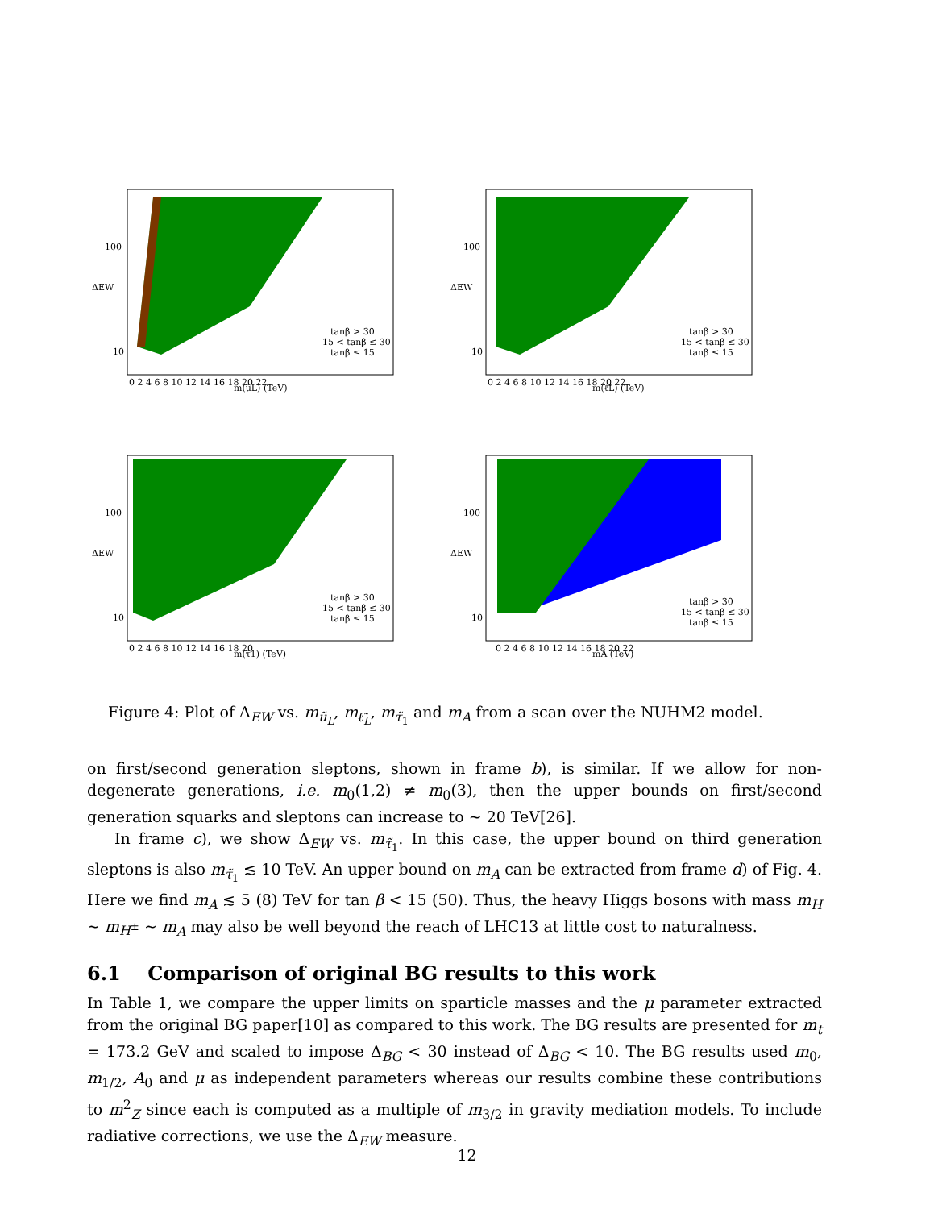100
10
ΔEW
m(ũL) (TeV)
0 2 4 6 8 10 12 14 16 18 20 22
tanβ > 30
15 < tanβ ≤ 30
tanβ ≤ 15
100
10
ΔEW
m(ℓ̃L) (TeV)
0 2 4 6 8 10 12 14 16 18 20 22
tanβ > 30
15 < tanβ ≤ 30
tanβ ≤ 15
100
10
ΔEW
m(τ̃1) (TeV)
0 2 4 6 8 10 12 14 16 18 20
tanβ > 30
15 < tanβ ≤ 30
tanβ ≤ 15
100
10
ΔEW
mA (TeV)
0 2 4 6 8 10 12 14 16 18 20 22
tanβ > 30
15 < tanβ ≤ 30
tanβ ≤ 15
Figure 4: Plot of Δ<sub>EW</sub> vs. m<sub>ũ<sub>L</sub></sub>, m<sub>ℓ̃<sub>L</sub></sub>, m<sub>τ̃<sub>1</sub></sub> and m<sub>A</sub> from a scan over the NUHM2 model.
on first/second generation sleptons, shown in frame b), is similar. If we allow for non-degenerate generations, i.e. m<sub>0</sub>(1,2) ≠ m<sub>0</sub>(3), then the upper bounds on first/second generation squarks and sleptons can increase to ∼ 20 TeV[26].
In frame c), we show Δ<sub>EW</sub> vs. m<sub>τ̃<sub>1</sub></sub>. In this case, the upper bound on third generation sleptons is also m<sub>τ̃<sub>1</sub></sub> ≲ 10 TeV. An upper bound on m<sub>A</sub> can be extracted from frame d) of Fig. 4. Here we find m<sub>A</sub> ≲ 5 (8) TeV for tan β < 15 (50). Thus, the heavy Higgs bosons with mass m<sub>H</sub> ∼ m<sub>H<sup>±</sup></sub> ∼ m<sub>A</sub> may also be well beyond the reach of LHC13 at little cost to naturalness.
6.1 Comparison of original BG results to this work
In Table 1, we compare the upper limits on sparticle masses and the μ parameter extracted from the original BG paper[10] as compared to this work. The BG results are presented for m<sub>t</sub> = 173.2 GeV and scaled to impose Δ<sub>BG</sub> < 30 instead of Δ<sub>BG</sub> < 10. The BG results used m<sub>0</sub>, m<sub>1/2</sub>, A<sub>0</sub> and μ as independent parameters whereas our results combine these contributions to m<sup>2</sup><sub>Z</sub> since each is computed as a multiple of m<sub>3/2</sub> in gravity mediation models. To include radiative corrections, we use the Δ<sub>EW</sub> measure.
12